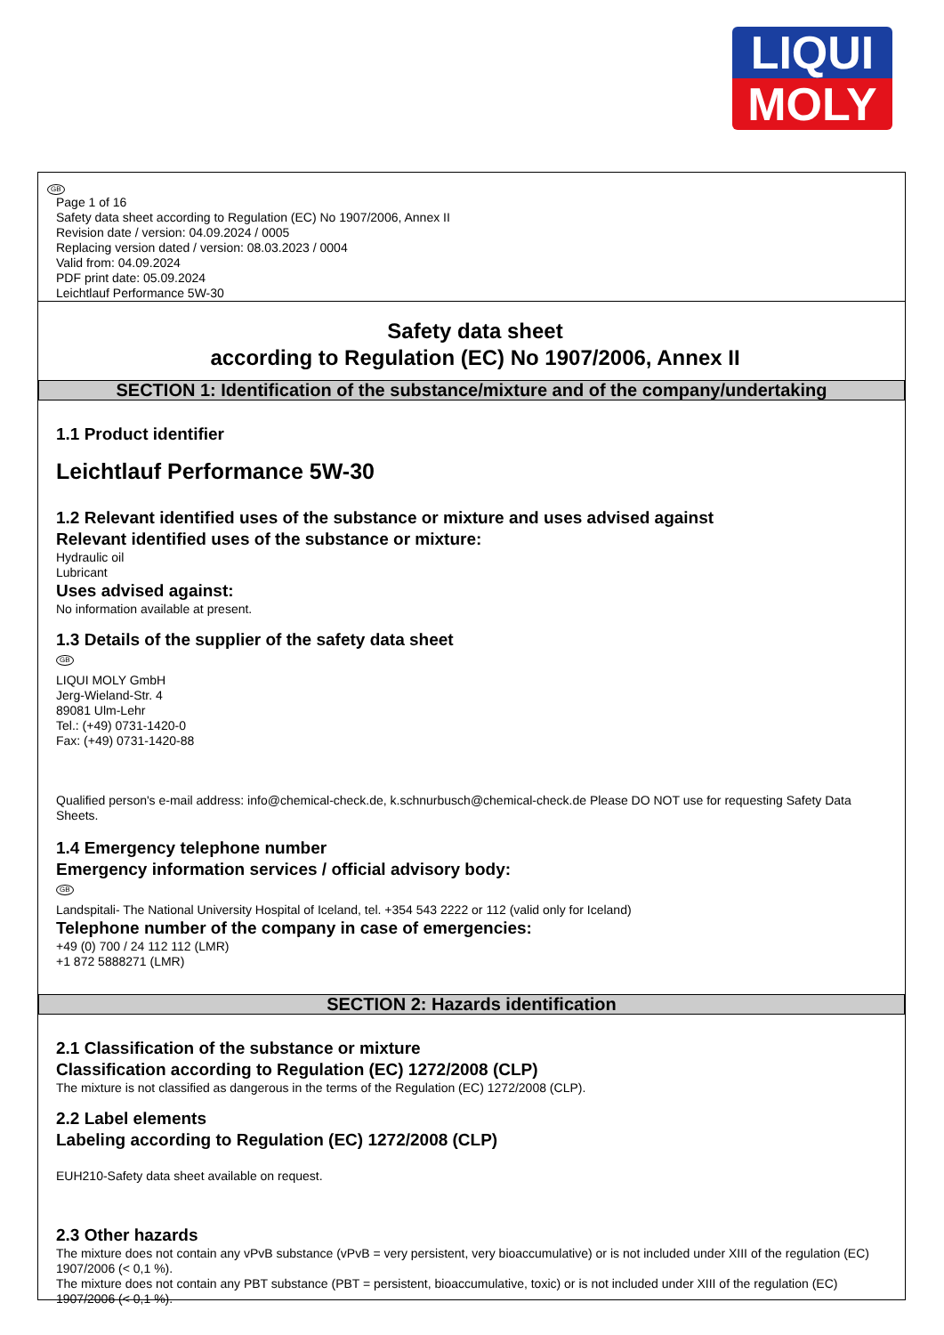LIQUI
MOLY
GB
Page 1 of 16
Safety data sheet according to Regulation (EC) No 1907/2006, Annex II
Revision date / version: 04.09.2024 / 0005
Replacing version dated / version: 08.03.2023 / 0004
Valid from: 04.09.2024
PDF print date: 05.09.2024
Leichtlauf Performance 5W-30
Safety data sheet
according to Regulation (EC) No 1907/2006, Annex II
SECTION 1: Identification of the substance/mixture and of the company/undertaking
1.1 Product identifier
Leichtlauf Performance 5W-30
1.2 Relevant identified uses of the substance or mixture and uses advised against
Relevant identified uses of the substance or mixture:
Hydraulic oil
Lubricant
Uses advised against:
No information available at present.
1.3 Details of the supplier of the safety data sheet
GB
LIQUI MOLY GmbH
Jerg-Wieland-Str. 4
89081 Ulm-Lehr
Tel.: (+49) 0731-1420-0
Fax: (+49) 0731-1420-88
Qualified person's e-mail address: info@chemical-check.de, k.schnurbusch@chemical-check.de Please DO NOT use for requesting Safety Data Sheets.
1.4 Emergency telephone number
Emergency information services / official advisory body:
GB
Landspitali- The National University Hospital of Iceland, tel. +354 543 2222 or 112 (valid only for Iceland)
Telephone number of the company in case of emergencies:
+49 (0) 700 / 24 112 112 (LMR)
+1 872 5888271 (LMR)
SECTION 2: Hazards identification
2.1 Classification of the substance or mixture
Classification according to Regulation (EC) 1272/2008 (CLP)
The mixture is not classified as dangerous in the terms of the Regulation (EC) 1272/2008 (CLP).
2.2 Label elements
Labeling according to Regulation (EC) 1272/2008 (CLP)
EUH210-Safety data sheet available on request.
2.3 Other hazards
The mixture does not contain any vPvB substance (vPvB = very persistent, very bioaccumulative) or is not included under XIII of the regulation (EC) 1907/2006 (< 0,1 %).
The mixture does not contain any PBT substance (PBT = persistent, bioaccumulative, toxic) or is not included under XIII of the regulation (EC) 1907/2006 (< 0,1 %).